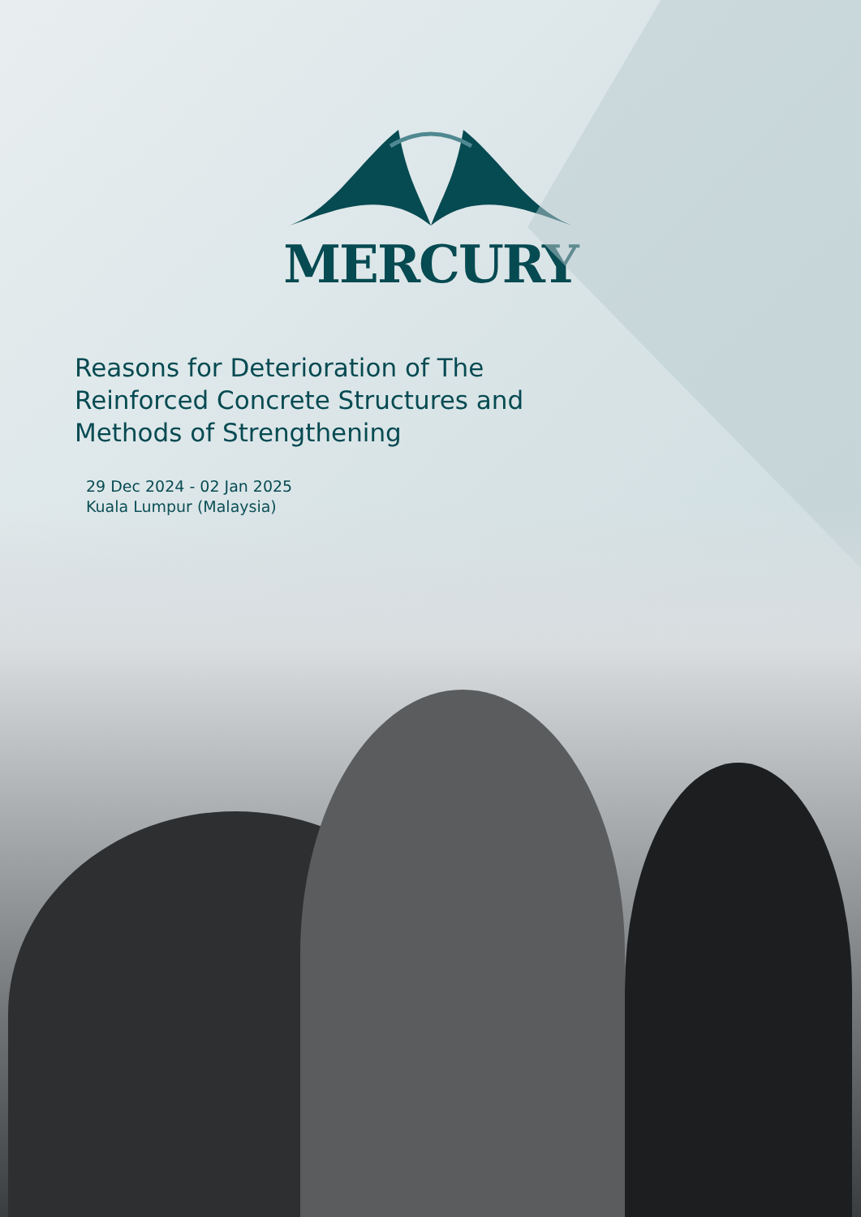MERCURY
Reasons for Deterioration of The Reinforced Concrete Structures and Methods of Strengthening
29 Dec 2024 - 02 Jan 2025
Kuala Lumpur (Malaysia)